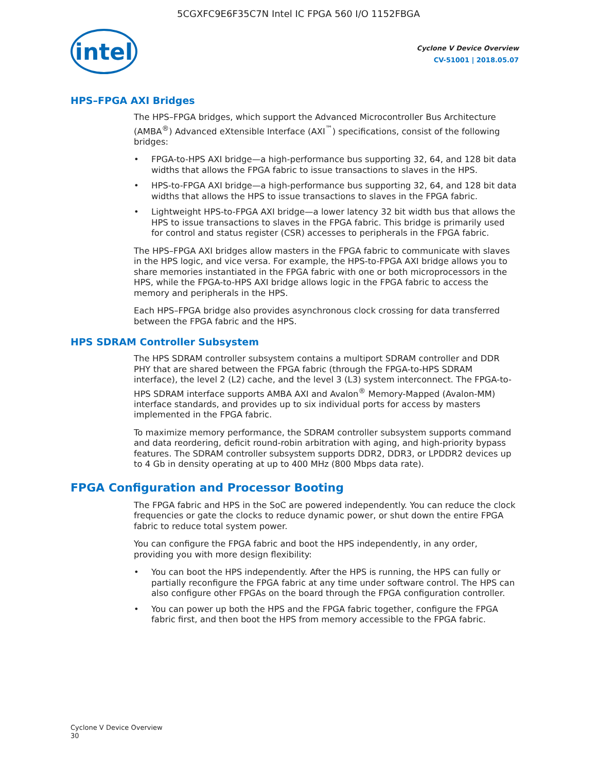5CGXFC9E6F35C7N Intel IC FPGA 560 I/O 1152FBGA
intel
Cyclone V Device Overview
CV-51001 | 2018.05.07
HPS–FPGA AXI Bridges
The HPS–FPGA bridges, which support the Advanced Microcontroller Bus Architecture (AMBA<sup>®</sup>) Advanced eXtensible Interface (AXI<sup>™</sup>) specifications, consist of the following bridges:
• FPGA-to-HPS AXI bridge—a high-performance bus supporting 32, 64, and 128 bit data widths that allows the FPGA fabric to issue transactions to slaves in the HPS.
• HPS-to-FPGA AXI bridge—a high-performance bus supporting 32, 64, and 128 bit data widths that allows the HPS to issue transactions to slaves in the FPGA fabric.
• Lightweight HPS-to-FPGA AXI bridge—a lower latency 32 bit width bus that allows the HPS to issue transactions to slaves in the FPGA fabric. This bridge is primarily used for control and status register (CSR) accesses to peripherals in the FPGA fabric.
The HPS–FPGA AXI bridges allow masters in the FPGA fabric to communicate with slaves in the HPS logic, and vice versa. For example, the HPS-to-FPGA AXI bridge allows you to share memories instantiated in the FPGA fabric with one or both microprocessors in the HPS, while the FPGA-to-HPS AXI bridge allows logic in the FPGA fabric to access the memory and peripherals in the HPS.
Each HPS–FPGA bridge also provides asynchronous clock crossing for data transferred between the FPGA fabric and the HPS.
HPS SDRAM Controller Subsystem
The HPS SDRAM controller subsystem contains a multiport SDRAM controller and DDR PHY that are shared between the FPGA fabric (through the FPGA-to-HPS SDRAM interface), the level 2 (L2) cache, and the level 3 (L3) system interconnect. The FPGA-to-HPS SDRAM interface supports AMBA AXI and Avalon<sup>®</sup> Memory-Mapped (Avalon-MM) interface standards, and provides up to six individual ports for access by masters implemented in the FPGA fabric.
To maximize memory performance, the SDRAM controller subsystem supports command and data reordering, deficit round-robin arbitration with aging, and high-priority bypass features. The SDRAM controller subsystem supports DDR2, DDR3, or LPDDR2 devices up to 4 Gb in density operating at up to 400 MHz (800 Mbps data rate).
FPGA Configuration and Processor Booting
The FPGA fabric and HPS in the SoC are powered independently. You can reduce the clock frequencies or gate the clocks to reduce dynamic power, or shut down the entire FPGA fabric to reduce total system power.
You can configure the FPGA fabric and boot the HPS independently, in any order, providing you with more design flexibility:
• You can boot the HPS independently. After the HPS is running, the HPS can fully or partially reconfigure the FPGA fabric at any time under software control. The HPS can also configure other FPGAs on the board through the FPGA configuration controller.
• You can power up both the HPS and the FPGA fabric together, configure the FPGA fabric first, and then boot the HPS from memory accessible to the FPGA fabric.
Cyclone V Device Overview
30